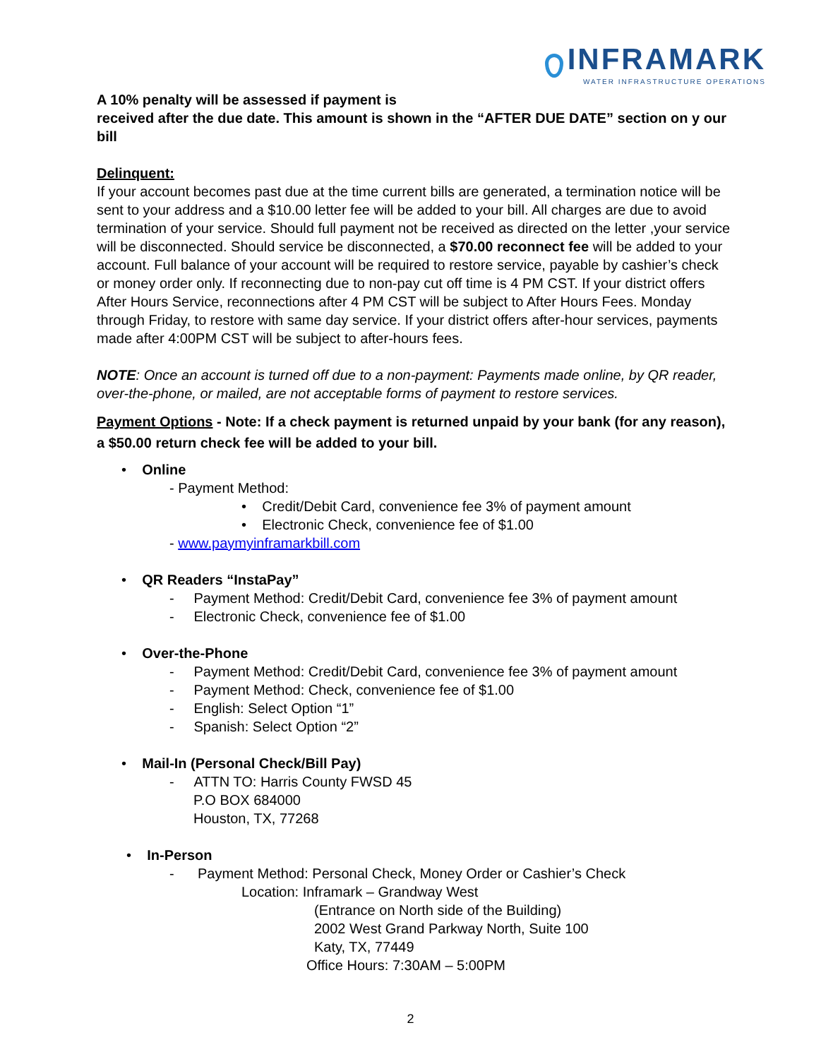INFRAMARK
WATER INFRASTRUCTURE OPERATIONS
A 10% penalty will be assessed if payment is
received after the due date. This amount is shown in the “AFTER DUE DATE” section on y our bill
Delinquent:
If your account becomes past due at the time current bills are generated, a termination notice will be sent to your address and a $10.00 letter fee will be added to your bill. All charges are due to avoid termination of your service. Should full payment not be received as directed on the letter ,your service will be disconnected. Should service be disconnected, a $70.00 reconnect fee will be added to your account. Full balance of your account will be required to restore service, payable by cashier’s check or money order only. If reconnecting due to non-pay cut off time is 4 PM CST. If your district offers After Hours Service, reconnections after 4 PM CST will be subject to After Hours Fees. Monday through Friday, to restore with same day service. If your district offers after-hour services, payments made after 4:00PM CST will be subject to after-hours fees.
NOTE: Once an account is turned off due to a non-payment: Payments made online, by QR reader, over-the-phone, or mailed, are not acceptable forms of payment to restore services.
Payment Options - Note: If a check payment is returned unpaid by your bank (for any reason), a $50.00 return check fee will be added to your bill.
• Online
- Payment Method:
• Credit/Debit Card, convenience fee 3% of payment amount
• Electronic Check, convenience fee of $1.00
- www.paymyinframarkbill.com
• QR Readers “InstaPay”
- Payment Method: Credit/Debit Card, convenience fee 3% of payment amount
- Electronic Check, convenience fee of $1.00
• Over-the-Phone
- Payment Method: Credit/Debit Card, convenience fee 3% of payment amount
- Payment Method: Check, convenience fee of $1.00
- English: Select Option “1”
- Spanish: Select Option “2”
• Mail-In (Personal Check/Bill Pay)
- ATTN TO: Harris County FWSD 45
P.O BOX 684000
Houston, TX, 77268
• In-Person
- Payment Method: Personal Check, Money Order or Cashier’s Check
Location: Inframark – Grandway West
(Entrance on North side of the Building)
2002 West Grand Parkway North, Suite 100
Katy, TX, 77449
Office Hours: 7:30AM – 5:00PM
2